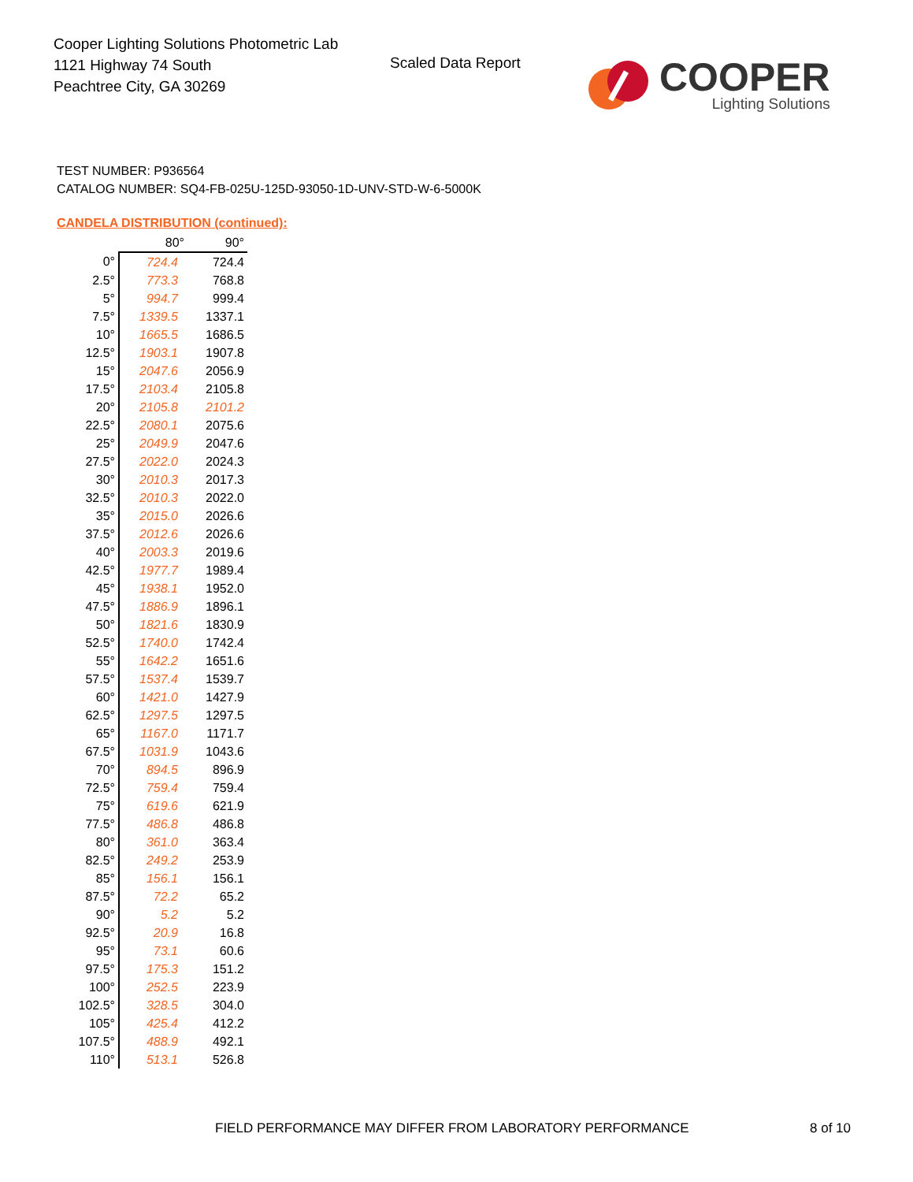Cooper Lighting Solutions Photometric Lab
1121 Highway 74 South
Peachtree City, GA 30269
Scaled Data Report
COOPER
Lighting Solutions
TEST NUMBER: P936564
CATALOG NUMBER: SQ4-FB-025U-125D-93050-1D-UNV-STD-W-6-5000K
CANDELA DISTRIBUTION (continued):
| | 80° | 90° |
| --- | --- | --- |
| 0° | 724.4 | 724.4 |
| 2.5° | 773.3 | 768.8 |
| 5° | 994.7 | 999.4 |
| 7.5° | 1339.5 | 1337.1 |
| 10° | 1665.5 | 1686.5 |
| 12.5° | 1903.1 | 1907.8 |
| 15° | 2047.6 | 2056.9 |
| 17.5° | 2103.4 | 2105.8 |
| 20° | 2105.8 | 2101.2 |
| 22.5° | 2080.1 | 2075.6 |
| 25° | 2049.9 | 2047.6 |
| 27.5° | 2022.0 | 2024.3 |
| 30° | 2010.3 | 2017.3 |
| 32.5° | 2010.3 | 2022.0 |
| 35° | 2015.0 | 2026.6 |
| 37.5° | 2012.6 | 2026.6 |
| 40° | 2003.3 | 2019.6 |
| 42.5° | 1977.7 | 1989.4 |
| 45° | 1938.1 | 1952.0 |
| 47.5° | 1886.9 | 1896.1 |
| 50° | 1821.6 | 1830.9 |
| 52.5° | 1740.0 | 1742.4 |
| 55° | 1642.2 | 1651.6 |
| 57.5° | 1537.4 | 1539.7 |
| 60° | 1421.0 | 1427.9 |
| 62.5° | 1297.5 | 1297.5 |
| 65° | 1167.0 | 1171.7 |
| 67.5° | 1031.9 | 1043.6 |
| 70° | 894.5 | 896.9 |
| 72.5° | 759.4 | 759.4 |
| 75° | 619.6 | 621.9 |
| 77.5° | 486.8 | 486.8 |
| 80° | 361.0 | 363.4 |
| 82.5° | 249.2 | 253.9 |
| 85° | 156.1 | 156.1 |
| 87.5° | 72.2 | 65.2 |
| 90° | 5.2 | 5.2 |
| 92.5° | 20.9 | 16.8 |
| 95° | 73.1 | 60.6 |
| 97.5° | 175.3 | 151.2 |
| 100° | 252.5 | 223.9 |
| 102.5° | 328.5 | 304.0 |
| 105° | 425.4 | 412.2 |
| 107.5° | 488.9 | 492.1 |
| 110° | 513.1 | 526.8 |
FIELD PERFORMANCE MAY DIFFER FROM LABORATORY PERFORMANCE
8 of 10